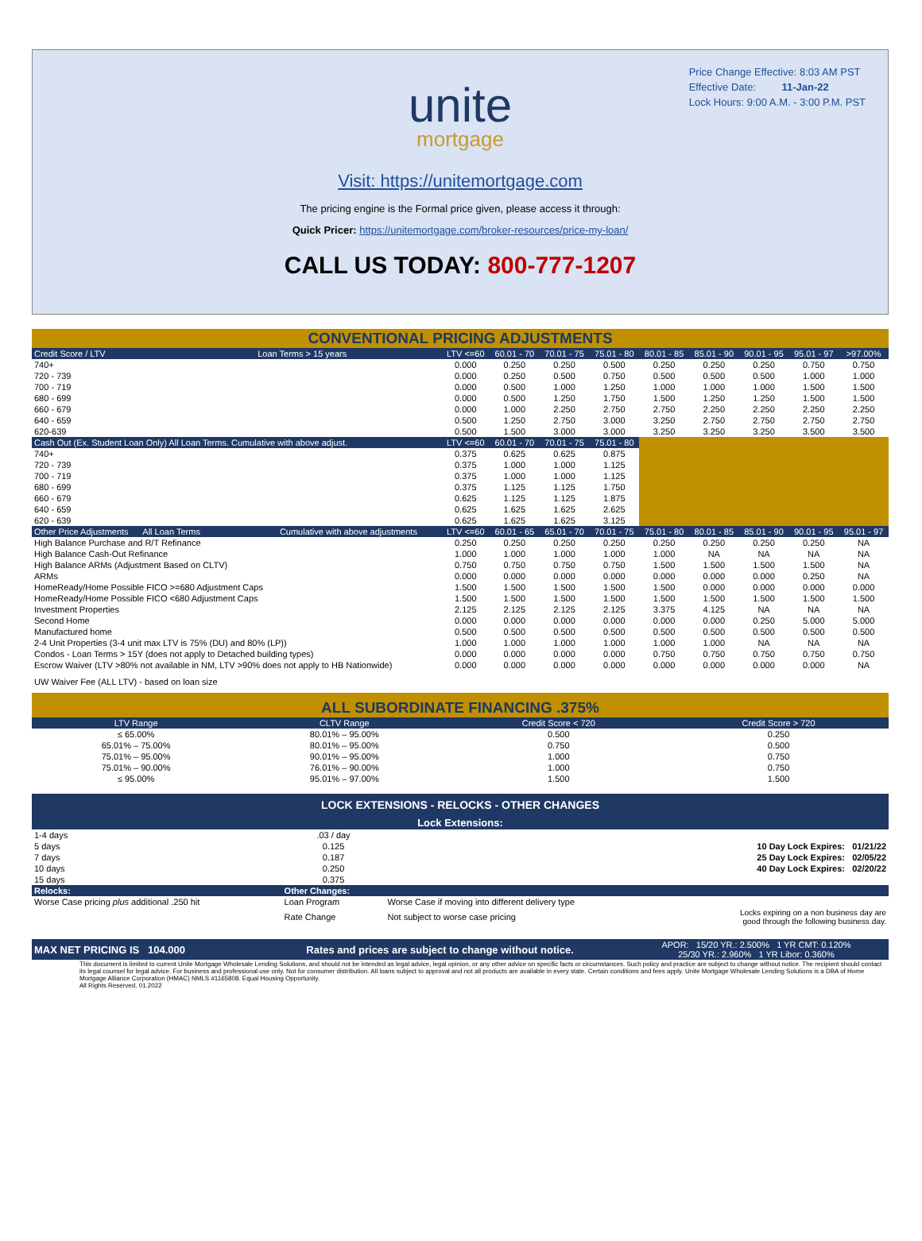Price Change Effective: 8:03 AM PST
Effective Date: 11-Jan-22
Lock Hours: 9:00 A.M. - 3:00 P.M. PST
unite
mortgage
Visit: https://unitemortgage.com
The pricing engine is the Formal price given, please access it through:
Quick Pricer: https://unitemortgage.com/broker-resources/price-my-loan/
CALL US TODAY: 800-777-1207
| CONVENTIONAL PRICING ADJUSTMENTS | | | | | | | | | | |
| Credit Score / LTV | Loan Terms > 15 years | LTV <=60 | 60.01 - 70 | 70.01 - 75 | 75.01 - 80 | 80.01 - 85 | 85.01 - 90 | 90.01 - 95 | 95.01 - 97 | >97.00% |
| 740+ | | 0.000 | 0.250 | 0.250 | 0.500 | 0.250 | 0.250 | 0.250 | 0.750 | 0.750 |
| 720 - 739 | | 0.000 | 0.250 | 0.500 | 0.750 | 0.500 | 0.500 | 0.500 | 1.000 | 1.000 |
| 700 - 719 | | 0.000 | 0.500 | 1.000 | 1.250 | 1.000 | 1.000 | 1.000 | 1.500 | 1.500 |
| 680 - 699 | | 0.000 | 0.500 | 1.250 | 1.750 | 1.500 | 1.250 | 1.250 | 1.500 | 1.500 |
| 660 - 679 | | 0.000 | 1.000 | 2.250 | 2.750 | 2.750 | 2.250 | 2.250 | 2.250 | 2.250 |
| 640 - 659 | | 0.500 | 1.250 | 2.750 | 3.000 | 3.250 | 2.750 | 2.750 | 2.750 | 2.750 |
| 620-639 | | 0.500 | 1.500 | 3.000 | 3.000 | 3.250 | 3.250 | 3.250 | 3.500 | 3.500 |
| Cash Out (Ex. Student Loan Only) All Loan Terms. Cumulative with above adjust. | | LTV <=60 | 60.01 - 70 | 70.01 - 75 | 75.01 - 80 | | | | | |
| 740+ | | 0.375 | 0.625 | 0.625 | 0.875 | | | | | |
| 720 - 739 | | 0.375 | 1.000 | 1.000 | 1.125 | | | | | |
| 700 - 719 | | 0.375 | 1.000 | 1.000 | 1.125 | | | | | |
| 680 - 699 | | 0.375 | 1.125 | 1.125 | 1.750 | | | | | |
| 660 - 679 | | 0.625 | 1.125 | 1.125 | 1.875 | | | | | |
| 640 - 659 | | 0.625 | 1.625 | 1.625 | 2.625 | | | | | |
| 620 - 639 | | 0.625 | 1.625 | 1.625 | 3.125 | | | | | |
| Other Price Adjustments All Loan Terms | Cumulative with above adjustments | LTV <=60 | 60.01 - 65 | 65.01 - 70 | 70.01 - 75 | 75.01 - 80 | 80.01 - 85 | 85.01 - 90 | 90.01 - 95 | 95.01 - 97 |
| High Balance Purchase and R/T Refinance | | 0.250 | 0.250 | 0.250 | 0.250 | 0.250 | 0.250 | 0.250 | 0.250 | NA |
| High Balance Cash-Out Refinance | | 1.000 | 1.000 | 1.000 | 1.000 | 1.000 | NA | NA | NA | NA |
| High Balance ARMs (Adjustment Based on CLTV) | | 0.750 | 0.750 | 0.750 | 0.750 | 1.500 | 1.500 | 1.500 | 1.500 | NA |
| ARMs | | 0.000 | 0.000 | 0.000 | 0.000 | 0.000 | 0.000 | 0.000 | 0.250 | NA |
| HomeReady/Home Possible FICO >=680 Adjustment Caps | | 1.500 | 1.500 | 1.500 | 1.500 | 1.500 | 0.000 | 0.000 | 0.000 | 0.000 |
| HomeReady/Home Possible FICO <680 Adjustment Caps | | 1.500 | 1.500 | 1.500 | 1.500 | 1.500 | 1.500 | 1.500 | 1.500 | 1.500 |
| Investment Properties | | 2.125 | 2.125 | 2.125 | 2.125 | 3.375 | 4.125 | NA | NA | NA |
| Second Home | | 0.000 | 0.000 | 0.000 | 0.000 | 0.000 | 0.000 | 0.250 | 5.000 | 5.000 |
| Manufactured home | | 0.500 | 0.500 | 0.500 | 0.500 | 0.500 | 0.500 | 0.500 | 0.500 | 0.500 |
| 2-4 Unit Properties (3-4 unit max LTV is 75% (DU) and 80% (LP)) | | 1.000 | 1.000 | 1.000 | 1.000 | 1.000 | 1.000 | NA | NA | NA |
| Condos - Loan Terms > 15Y (does not apply to Detached building types) | | 0.000 | 0.000 | 0.000 | 0.000 | 0.750 | 0.750 | 0.750 | 0.750 | 0.750 |
| Escrow Waiver (LTV >80% not available in NM, LTV >90% does not apply to HB Nationwide) | | 0.000 | 0.000 | 0.000 | 0.000 | 0.000 | 0.000 | 0.000 | 0.000 | NA |
| UW Waiver Fee (ALL LTV) - based on loan size | | | | | | | | | | |
| ALL SUBORDINATE FINANCING .375% | | | | | | | | | | |
| LTV Range | CLTV Range | Credit Score < 720 | Credit Score > 720 |
| ≤ 65.00% | 80.01% – 95.00% | 0.500 | 0.250 |
| 65.01% – 75.00% | 80.01% – 95.00% | 0.750 | 0.500 |
| 75.01% – 95.00% | 90.01% – 95.00% | 1.000 | 0.750 |
| 75.01% – 90.00% | 76.01% – 90.00% | 1.000 | 0.750 |
| ≤ 95.00% | 95.01% – 97.00% | 1.500 | 1.500 |
| LOCK EXTENSIONS - RELOCKS - OTHER CHANGES | | | |
| Lock Extensions: | | | |
| 1-4 days | .03 / day | | |
| 5 days | 0.125 | | 10 Day Lock Expires: 01/21/22 |
| 7 days | 0.187 | | 25 Day Lock Expires: 02/05/22 |
| 10 days | 0.250 | | 40 Day Lock Expires: 02/20/22 |
| 15 days | 0.375 | | |
| Relocks: | Other Changes: | | |
| Worse Case pricing plus additional .250 hit | Loan Program | Worse Case if moving into different delivery type | |
| | Rate Change | Not subject to worse case pricing | Locks expiring on a non business day are good through the following business day. |
| MAX NET PRICING IS 104.000 | Rates and prices are subject to change without notice. | APOR: 15/20 YR.: 2.500% 1 YR CMT: 0.120% 25/30 YR.: 2.960% 1 YR Libor: 0.360% |
| This document is limited to current Unite Mortgage Wholesale Lending Solutions, and should not be intended as legal advice, legal opinion, or any other advice on specific facts or circumstances. Such policy and practice are subject to change without notice. The recipient should contact its legal counsel for legal advice. For business and professional use only. Not for consumer distribution. All loans subject to approval and not all products are available in every state. Certain conditions and fees apply. Unite Mortgage Wholesale Lending Solutions is a DBA of Home Mortgage Alliance Corporation (HMAC) NMLS #1165808. Equal Housing Opportunity. All Rights Reserved. 01.2022 | | |